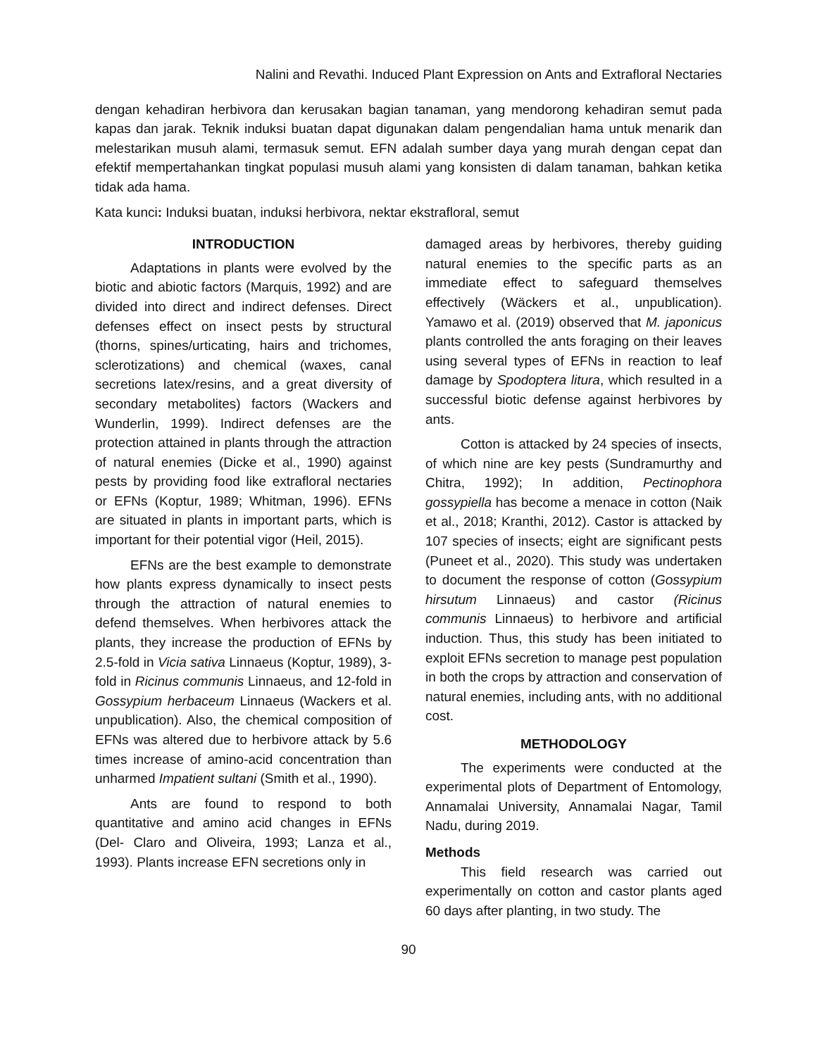Nalini and Revathi. Induced Plant Expression on Ants and Extrafloral Nectaries
dengan kehadiran herbivora dan kerusakan bagian tanaman, yang mendorong kehadiran semut pada kapas dan jarak. Teknik induksi buatan dapat digunakan dalam pengendalian hama untuk menarik dan melestarikan musuh alami, termasuk semut. EFN adalah sumber daya yang murah dengan cepat dan efektif mempertahankan tingkat populasi musuh alami yang konsisten di dalam tanaman, bahkan ketika tidak ada hama.
Kata kunci: Induksi buatan, induksi herbivora, nektar ekstrafloral, semut
INTRODUCTION
Adaptations in plants were evolved by the biotic and abiotic factors (Marquis, 1992) and are divided into direct and indirect defenses. Direct defenses effect on insect pests by structural (thorns, spines/urticating, hairs and trichomes, sclerotizations) and chemical (waxes, canal secretions latex/resins, and a great diversity of secondary metabolites) factors (Wackers and Wunderlin, 1999). Indirect defenses are the protection attained in plants through the attraction of natural enemies (Dicke et al., 1990) against pests by providing food like extrafloral nectaries or EFNs (Koptur, 1989; Whitman, 1996). EFNs are situated in plants in important parts, which is important for their potential vigor (Heil, 2015).
EFNs are the best example to demonstrate how plants express dynamically to insect pests through the attraction of natural enemies to defend themselves. When herbivores attack the plants, they increase the production of EFNs by 2.5-fold in Vicia sativa Linnaeus (Koptur, 1989), 3-fold in Ricinus communis Linnaeus, and 12-fold in Gossypium herbaceum Linnaeus (Wackers et al. unpublication). Also, the chemical composition of EFNs was altered due to herbivore attack by 5.6 times increase of amino-acid concentration than unharmed Impatient sultani (Smith et al., 1990).
Ants are found to respond to both quantitative and amino acid changes in EFNs (Del- Claro and Oliveira, 1993; Lanza et al., 1993). Plants increase EFN secretions only in
damaged areas by herbivores, thereby guiding natural enemies to the specific parts as an immediate effect to safeguard themselves effectively (Wäckers et al., unpublication). Yamawo et al. (2019) observed that M. japonicus plants controlled the ants foraging on their leaves using several types of EFNs in reaction to leaf damage by Spodoptera litura, which resulted in a successful biotic defense against herbivores by ants.
Cotton is attacked by 24 species of insects, of which nine are key pests (Sundramurthy and Chitra, 1992); In addition, Pectinophora gossypiella has become a menace in cotton (Naik et al., 2018; Kranthi, 2012). Castor is attacked by 107 species of insects; eight are significant pests (Puneet et al., 2020). This study was undertaken to document the response of cotton (Gossypium hirsutum Linnaeus) and castor (Ricinus communis Linnaeus) to herbivore and artificial induction. Thus, this study has been initiated to exploit EFNs secretion to manage pest population in both the crops by attraction and conservation of natural enemies, including ants, with no additional cost.
METHODOLOGY
The experiments were conducted at the experimental plots of Department of Entomology, Annamalai University, Annamalai Nagar, Tamil Nadu, during 2019.
Methods
This field research was carried out experimentally on cotton and castor plants aged 60 days after planting, in two study. The
90